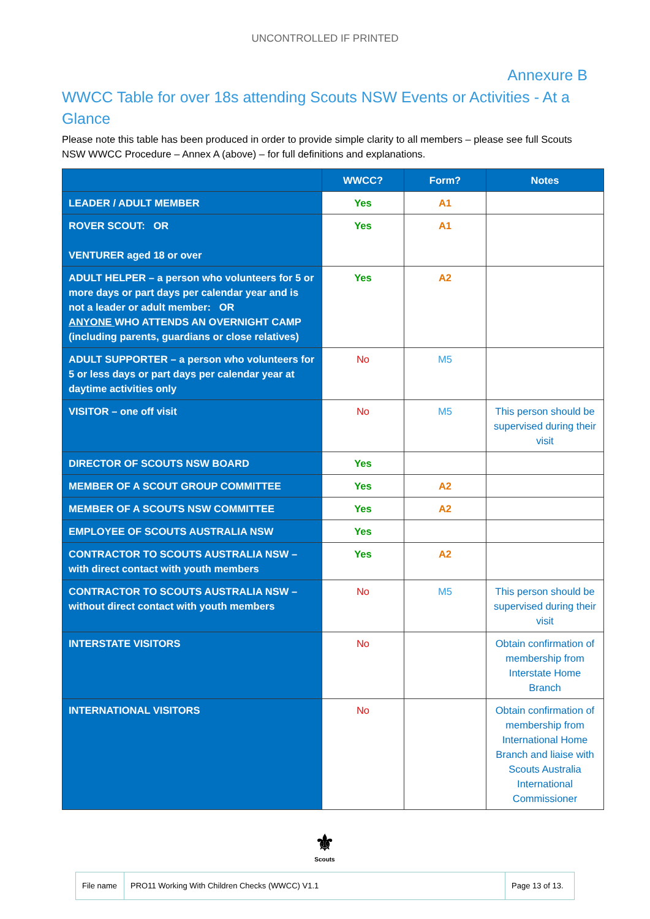UNCONTROLLED IF PRINTED
Annexure B
WWCC Table for over 18s attending Scouts NSW Events or Activities - At a Glance
Please note this table has been produced in order to provide simple clarity to all members – please see full Scouts NSW WWCC Procedure – Annex A (above) – for full definitions and explanations.
| | WWCC? | Form? | Notes |
| --- | --- | --- | --- |
| LEADER / ADULT MEMBER | Yes | A1 | |
| ROVER SCOUT: OR VENTURER aged 18 or over | Yes | A1 | |
| ADULT HELPER – a person who volunteers for 5 or more days or part days per calendar year and is not a leader or adult member: OR ANYONE WHO ATTENDS AN OVERNIGHT CAMP (including parents, guardians or close relatives) | Yes | A2 | |
| ADULT SUPPORTER – a person who volunteers for 5 or less days or part days per calendar year at daytime activities only | No | M5 | |
| VISITOR – one off visit | No | M5 | This person should be supervised during their visit |
| DIRECTOR OF SCOUTS NSW BOARD | Yes | | |
| MEMBER OF A SCOUT GROUP COMMITTEE | Yes | A2 | |
| MEMBER OF A SCOUTS NSW COMMITTEE | Yes | A2 | |
| EMPLOYEE OF SCOUTS AUSTRALIA NSW | Yes | | |
| CONTRACTOR TO SCOUTS AUSTRALIA NSW – with direct contact with youth members | Yes | A2 | |
| CONTRACTOR TO SCOUTS AUSTRALIA NSW – without direct contact with youth members | No | M5 | This person should be supervised during their visit |
| INTERSTATE VISITORS | No | | Obtain confirmation of membership from Interstate Home Branch |
| INTERNATIONAL VISITORS | No | | Obtain confirmation of membership from International Home Branch and liaise with Scouts Australia International Commissioner |
⚜
Scouts
| File name | PRO11 Working With Children Checks (WWCC) V1.1 | Page 13 of 13. |